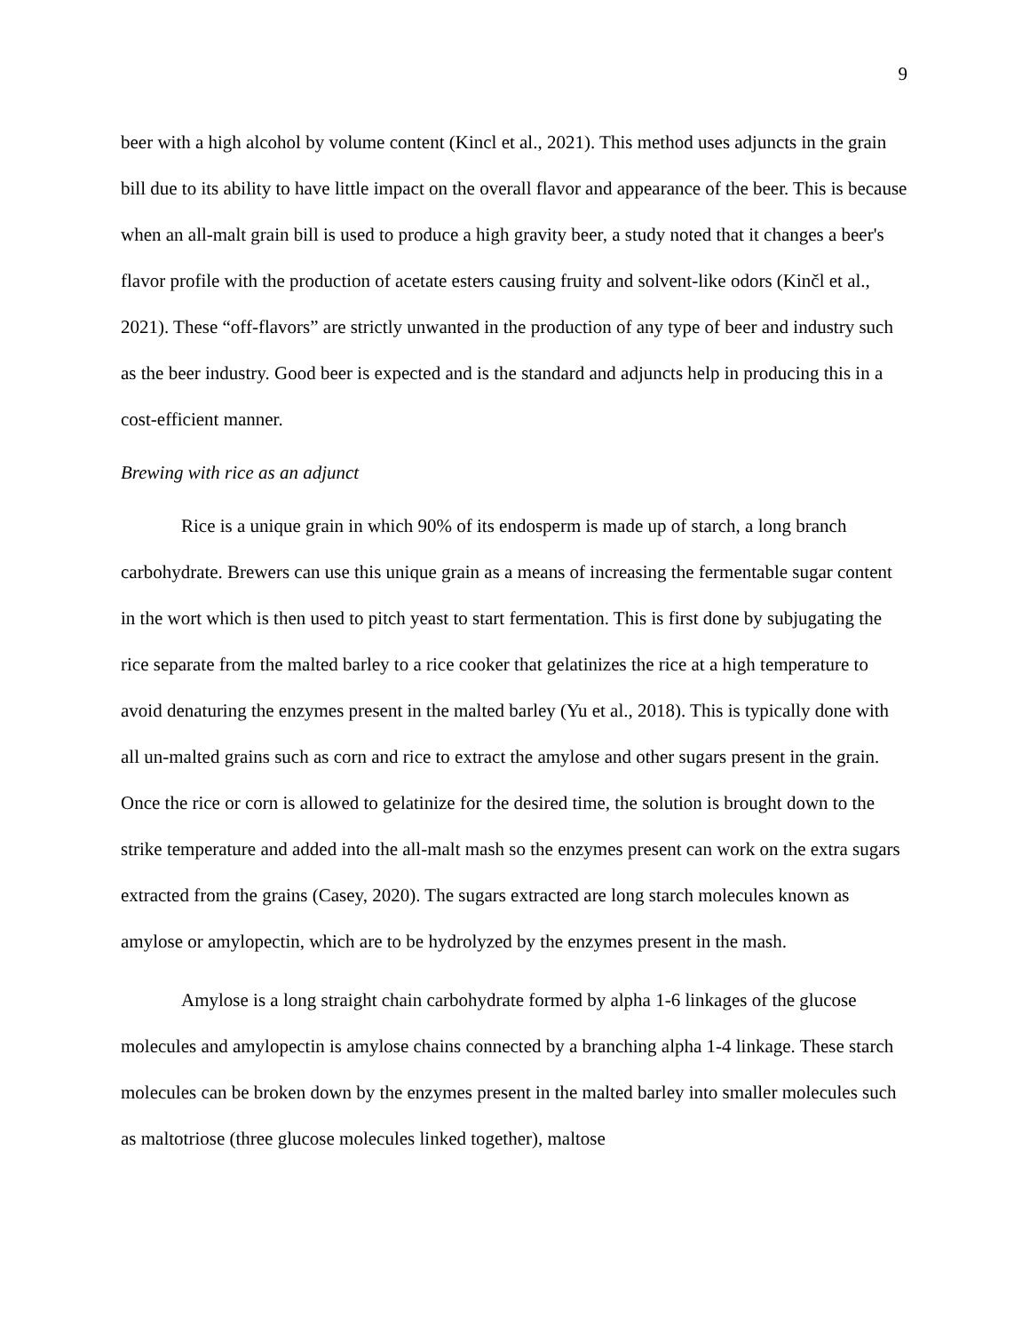9
beer with a high alcohol by volume content (Kincl et al., 2021). This method uses adjuncts in the grain bill due to its ability to have little impact on the overall flavor and appearance of the beer. This is because when an all-malt grain bill is used to produce a high gravity beer, a study noted that it changes a beer's flavor profile with the production of acetate esters causing fruity and solvent-like odors (Kinčl et al., 2021). These “off-flavors” are strictly unwanted in the production of any type of beer and industry such as the beer industry. Good beer is expected and is the standard and adjuncts help in producing this in a cost-efficient manner.
Brewing with rice as an adjunct
Rice is a unique grain in which 90% of its endosperm is made up of starch, a long branch carbohydrate. Brewers can use this unique grain as a means of increasing the fermentable sugar content in the wort which is then used to pitch yeast to start fermentation. This is first done by subjugating the rice separate from the malted barley to a rice cooker that gelatinizes the rice at a high temperature to avoid denaturing the enzymes present in the malted barley (Yu et al., 2018). This is typically done with all un-malted grains such as corn and rice to extract the amylose and other sugars present in the grain. Once the rice or corn is allowed to gelatinize for the desired time, the solution is brought down to the strike temperature and added into the all-malt mash so the enzymes present can work on the extra sugars extracted from the grains (Casey, 2020). The sugars extracted are long starch molecules known as amylose or amylopectin, which are to be hydrolyzed by the enzymes present in the mash.
Amylose is a long straight chain carbohydrate formed by alpha 1-6 linkages of the glucose molecules and amylopectin is amylose chains connected by a branching alpha 1-4 linkage. These starch molecules can be broken down by the enzymes present in the malted barley into smaller molecules such as maltotriose (three glucose molecules linked together), maltose